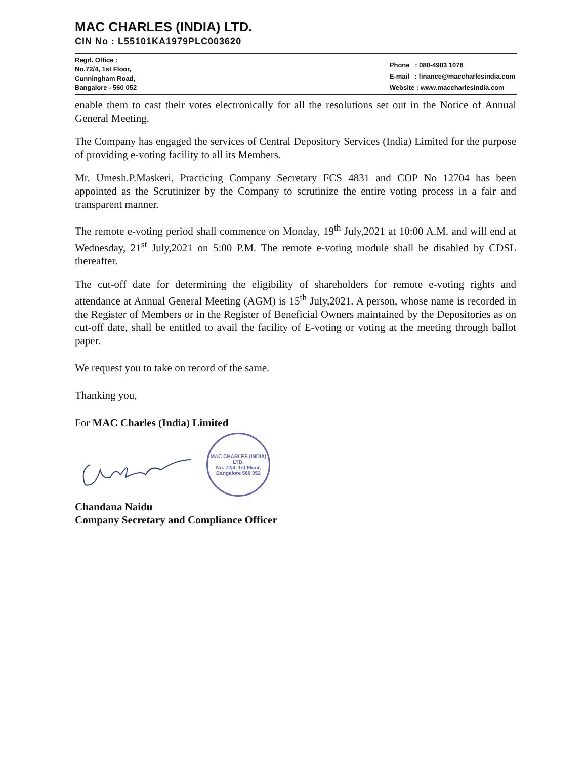MAC CHARLES (INDIA) LTD.
CIN No : L55101KA1979PLC003620
Regd. Office :
No.72/4, 1st Floor,
Cunningham Road,
Bangalore - 560 052
Phone : 080-4903 1078
E-mail : finance@maccharlesindia.com
Website : www.maccharlesindia.com
enable them to cast their votes electronically for all the resolutions set out in the Notice of Annual General Meeting.
The Company has engaged the services of Central Depository Services (India) Limited for the purpose of providing e-voting facility to all its Members.
Mr. Umesh.P.Maskeri, Practicing Company Secretary FCS 4831 and COP No 12704 has been appointed as the Scrutinizer by the Company to scrutinize the entire voting process in a fair and transparent manner.
The remote e-voting period shall commence on Monday, 19<sup>th</sup> July,2021 at 10:00 A.M. and will end at Wednesday, 21<sup>st</sup> July,2021 on 5:00 P.M. The remote e-voting module shall be disabled by CDSL thereafter.
The cut-off date for determining the eligibility of shareholders for remote e-voting rights and attendance at Annual General Meeting (AGM) is 15<sup>th</sup> July,2021. A person, whose name is recorded in the Register of Members or in the Register of Beneficial Owners maintained by the Depositories as on cut-off date, shall be entitled to avail the facility of E-voting or voting at the meeting through ballot paper.
We request you to take on record of the same.
Thanking you,
For MAC Charles (India) Limited
MAC CHARLES (INDIA) LTD.
No. 72/4, 1st Floor,
Bangalore 560 052
Chandana Naidu
Company Secretary and Compliance Officer